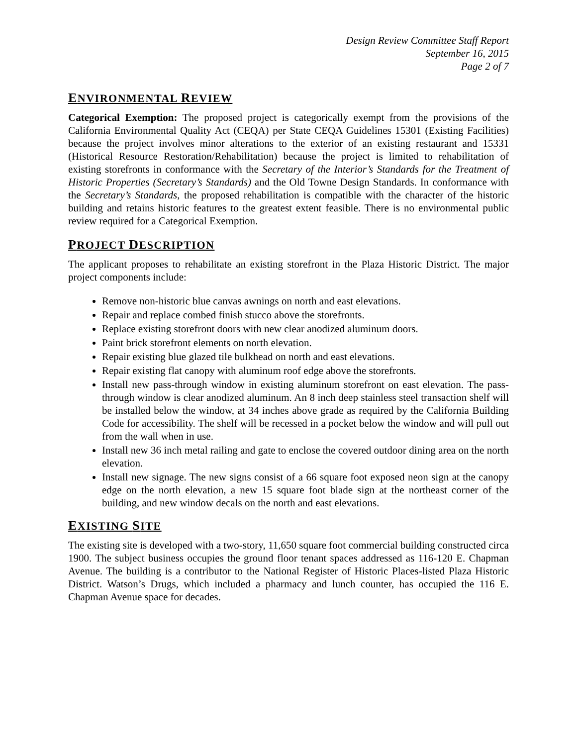Design Review Committee Staff Report
September 16, 2015
Page 2 of 7
ENVIRONMENTAL REVIEW
Categorical Exemption: The proposed project is categorically exempt from the provisions of the California Environmental Quality Act (CEQA) per State CEQA Guidelines 15301 (Existing Facilities) because the project involves minor alterations to the exterior of an existing restaurant and 15331 (Historical Resource Restoration/Rehabilitation) because the project is limited to rehabilitation of existing storefronts in conformance with the Secretary of the Interior’s Standards for the Treatment of Historic Properties (Secretary’s Standards) and the Old Towne Design Standards. In conformance with the Secretary’s Standards, the proposed rehabilitation is compatible with the character of the historic building and retains historic features to the greatest extent feasible. There is no environmental public review required for a Categorical Exemption.
PROJECT DESCRIPTION
The applicant proposes to rehabilitate an existing storefront in the Plaza Historic District. The major project components include:
Remove non-historic blue canvas awnings on north and east elevations.
Repair and replace combed finish stucco above the storefronts.
Replace existing storefront doors with new clear anodized aluminum doors.
Paint brick storefront elements on north elevation.
Repair existing blue glazed tile bulkhead on north and east elevations.
Repair existing flat canopy with aluminum roof edge above the storefronts.
Install new pass-through window in existing aluminum storefront on east elevation. The pass-through window is clear anodized aluminum. An 8 inch deep stainless steel transaction shelf will be installed below the window, at 34 inches above grade as required by the California Building Code for accessibility. The shelf will be recessed in a pocket below the window and will pull out from the wall when in use.
Install new 36 inch metal railing and gate to enclose the covered outdoor dining area on the north elevation.
Install new signage. The new signs consist of a 66 square foot exposed neon sign at the canopy edge on the north elevation, a new 15 square foot blade sign at the northeast corner of the building, and new window decals on the north and east elevations.
EXISTING SITE
The existing site is developed with a two-story, 11,650 square foot commercial building constructed circa 1900. The subject business occupies the ground floor tenant spaces addressed as 116-120 E. Chapman Avenue. The building is a contributor to the National Register of Historic Places-listed Plaza Historic District. Watson’s Drugs, which included a pharmacy and lunch counter, has occupied the 116 E. Chapman Avenue space for decades.